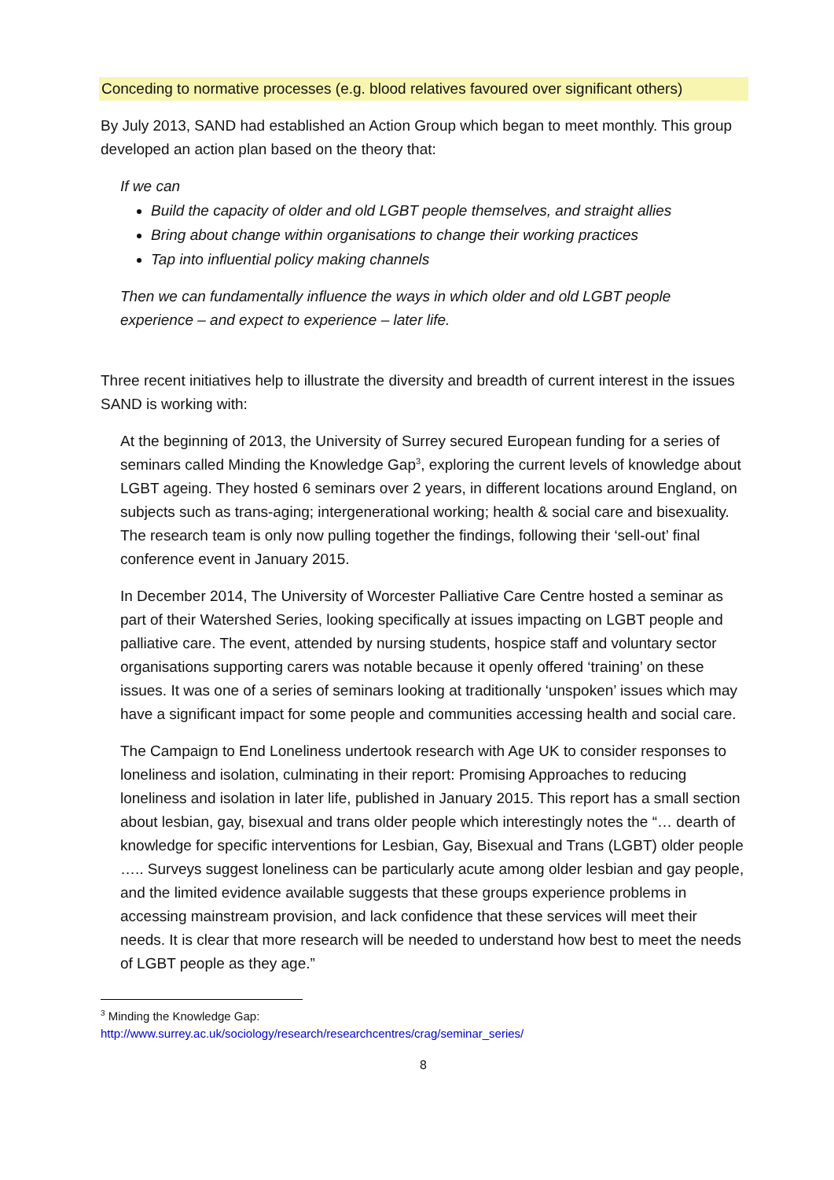Conceding to normative processes (e.g. blood relatives favoured over significant others)
By July 2013, SAND had established an Action Group which began to meet monthly. This group developed an action plan based on the theory that:
If we can
Build the capacity of older and old LGBT people themselves, and straight allies
Bring about change within organisations to change their working practices
Tap into influential policy making channels
Then we can fundamentally influence the ways in which older and old LGBT people experience – and expect to experience – later life.
Three recent initiatives help to illustrate the diversity and breadth of current interest in the issues SAND is working with:
At the beginning of 2013, the University of Surrey secured European funding for a series of seminars called Minding the Knowledge Gap<sup>3</sup>, exploring the current levels of knowledge about LGBT ageing. They hosted 6 seminars over 2 years, in different locations around England, on subjects such as trans-aging; intergenerational working; health & social care and bisexuality. The research team is only now pulling together the findings, following their ‘sell-out’ final conference event in January 2015.
In December 2014, The University of Worcester Palliative Care Centre hosted a seminar as part of their Watershed Series, looking specifically at issues impacting on LGBT people and palliative care. The event, attended by nursing students, hospice staff and voluntary sector organisations supporting carers was notable because it openly offered ‘training’ on these issues. It was one of a series of seminars looking at traditionally ‘unspoken’ issues which may have a significant impact for some people and communities accessing health and social care.
The Campaign to End Loneliness undertook research with Age UK to consider responses to loneliness and isolation, culminating in their report: Promising Approaches to reducing loneliness and isolation in later life, published in January 2015. This report has a small section about lesbian, gay, bisexual and trans older people which interestingly notes the “… dearth of knowledge for specific interventions for Lesbian, Gay, Bisexual and Trans (LGBT) older people ….. Surveys suggest loneliness can be particularly acute among older lesbian and gay people, and the limited evidence available suggests that these groups experience problems in accessing mainstream provision, and lack confidence that these services will meet their needs. It is clear that more research will be needed to understand how best to meet the needs of LGBT people as they age.”
<sup>3</sup> Minding the Knowledge Gap:
http://www.surrey.ac.uk/sociology/research/researchcentres/crag/seminar_series/
8